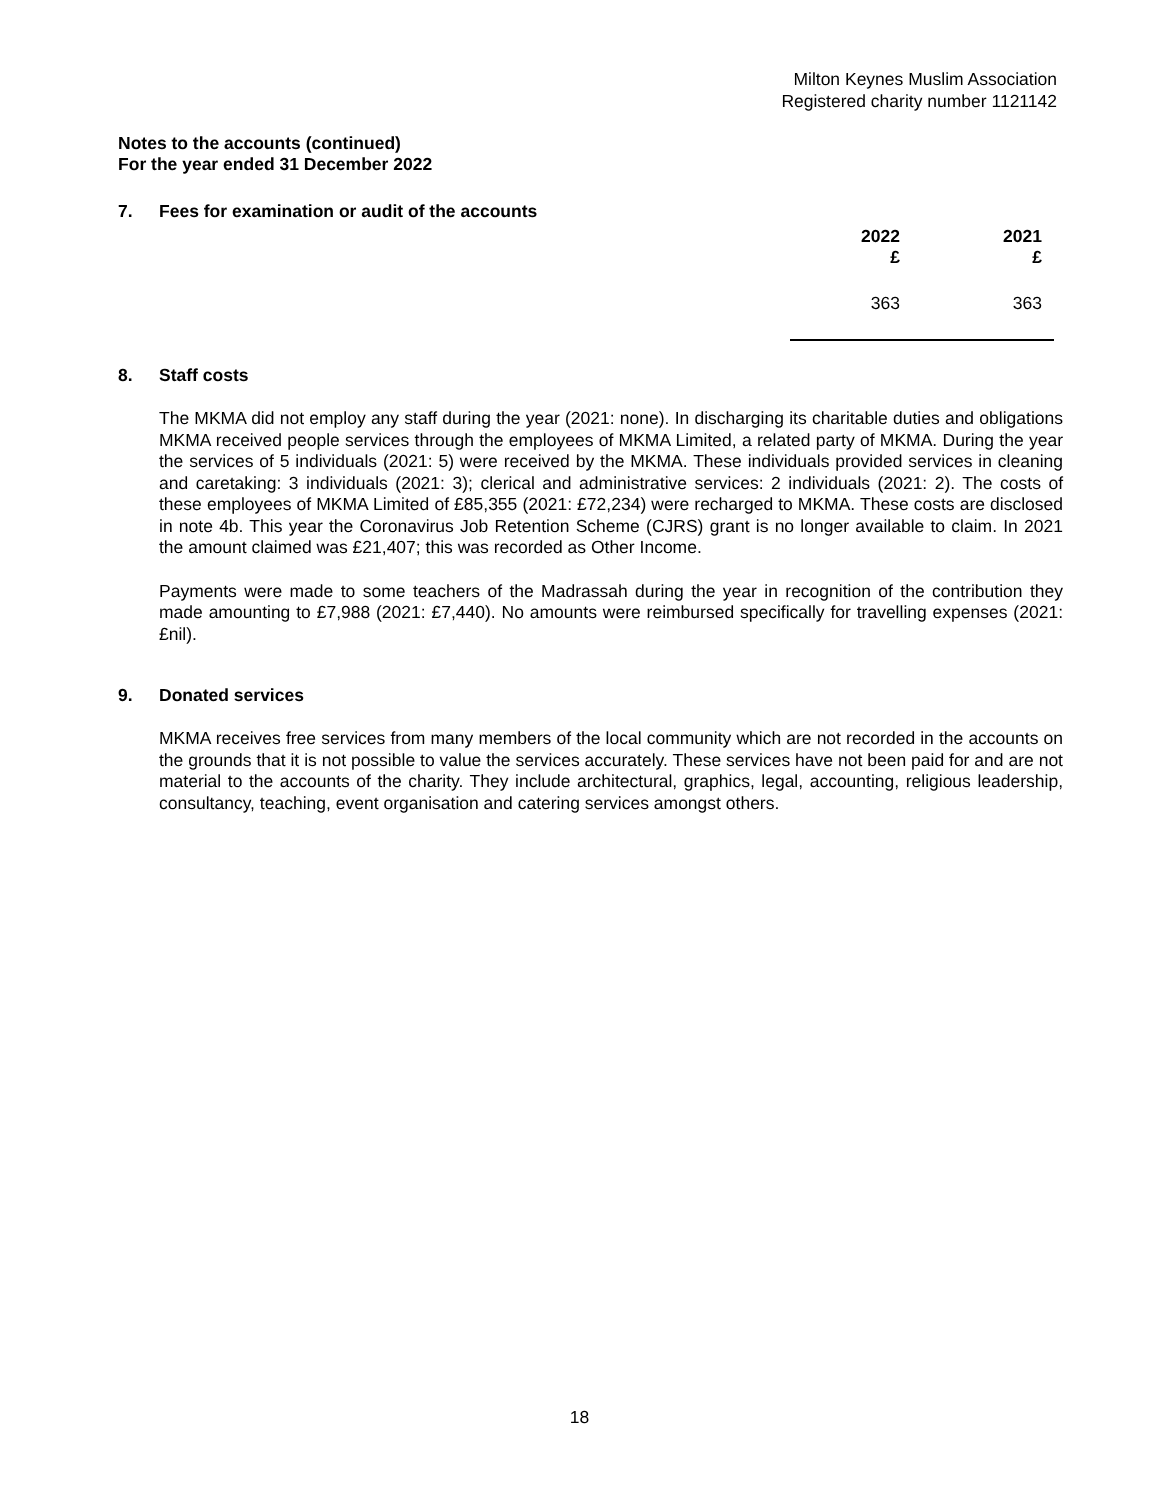Milton Keynes Muslim Association
Registered charity number 1121142
Notes to the accounts (continued)
For the year ended 31 December 2022
7. Fees for examination or audit of the accounts
| 2022 | 2021 |
| --- | --- |
| £ | £ |
| 363 | 363 |
8. Staff costs
The MKMA did not employ any staff during the year (2021: none). In discharging its charitable duties and obligations MKMA received people services through the employees of MKMA Limited, a related party of MKMA. During the year the services of 5 individuals (2021: 5) were received by the MKMA. These individuals provided services in cleaning and caretaking: 3 individuals (2021: 3); clerical and administrative services: 2 individuals (2021: 2). The costs of these employees of MKMA Limited of £85,355 (2021: £72,234) were recharged to MKMA. These costs are disclosed in note 4b. This year the Coronavirus Job Retention Scheme (CJRS) grant is no longer available to claim. In 2021 the amount claimed was £21,407; this was recorded as Other Income.
Payments were made to some teachers of the Madrassah during the year in recognition of the contribution they made amounting to £7,988 (2021: £7,440). No amounts were reimbursed specifically for travelling expenses (2021: £nil).
9. Donated services
MKMA receives free services from many members of the local community which are not recorded in the accounts on the grounds that it is not possible to value the services accurately. These services have not been paid for and are not material to the accounts of the charity. They include architectural, graphics, legal, accounting, religious leadership, consultancy, teaching, event organisation and catering services amongst others.
18